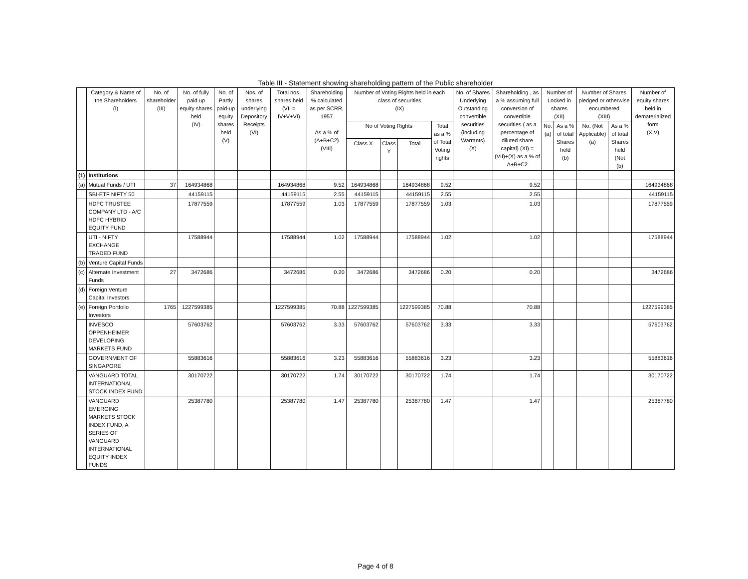Table III - Statement showing shareholding pattern of the Public shareholder
| | Category & Name of the Shareholders (I) | No. of shareholder (III) | No. of fully paid up equity shares held (IV) | No. of Partly paid-up equity shares held (V) | Nos. of shares underlying Depository Receipts (VI) | Total nos. shares held (VII = IV+V+VI) | Shareholding % calculated as per SCRR, 1957 As a % of (A+B+C2) (VIII) | Number of Voting Rights held in each class of securities (IX) | | | | No. of Shares Underlying Outstanding convertible securities (including Warrants) (X) | Shareholding , as a % assuming full conversion of convertible securities ( as a percentage of diluted share capital) (XI) = (VII)+(X) as a % of A+B+C2 | Number of Locked in shares (XII) | | Number of Shares pledged or otherwise encumbered (XIII) | | Number of equity shares held in dematerialized form (XIV) |
| --- | --- | --- | --- | --- | --- | --- | --- | --- | --- | --- | --- | --- | --- | --- | --- | --- | --- | --- |
| | | | | | | | | No of Voting Rights | | | Total as a % of Total Voting rights | | | No. (a) | As a % of total Shares held (b) | No. (Not Applicable) (a) | As a % of total Shares held (Not (b) | |
| | | | | | | | | Class X | Class Y | Total | | | | | | | | |
| (1) | Institutions | | | | | | | | | | | | | | | | | |
| (a) | Mutual Funds / UTI | 37 | 164934868 | | | 164934868 | 9.52 | 164934868 | | 164934868 | 9.52 | | 9.52 | | | | | 164934868 |
| | SBI-ETF NIFTY 50 | | 44159115 | | | 44159115 | 2.55 | 44159115 | | 44159115 | 2.55 | | 2.55 | | | | | 44159115 |
| | HDFC TRUSTEE COMPANY LTD - A/C HDFC HYBRID EQUITY FUND | | 17877559 | | | 17877559 | 1.03 | 17877559 | | 17877559 | 1.03 | | 1.03 | | | | | 17877559 |
| | UTI - NIFTY EXCHANGE TRADED FUND | | 17588944 | | | 17588944 | 1.02 | 17588944 | | 17588944 | 1.02 | | 1.02 | | | | | 17588944 |
| (b) | Venture Capital Funds | | | | | | | | | | | | | | | | | |
| (c) | Alternate Investment Funds | 27 | 3472686 | | | 3472686 | 0.20 | 3472686 | | 3472686 | 0.20 | | 0.20 | | | | | 3472686 |
| (d) | Foreign Venture Capital Investors | | | | | | | | | | | | | | | | | |
| (e) | Foreign Portfolio Investors | 1765 | 1227599385 | | | 1227599385 | 70.88 | 1227599385 | | 1227599385 | 70.88 | | 70.88 | | | | | 1227599385 |
| | INVESCO OPPENHEIMER DEVELOPING MARKETS FUND | | 57603762 | | | 57603762 | 3.33 | 57603762 | | 57603762 | 3.33 | | 3.33 | | | | | 57603762 |
| | GOVERNMENT OF SINGAPORE | | 55883616 | | | 55883616 | 3.23 | 55883616 | | 55883616 | 3.23 | | 3.23 | | | | | 55883616 |
| | VANGUARD TOTAL INTERNATIONAL STOCK INDEX FUND | | 30170722 | | | 30170722 | 1.74 | 30170722 | | 30170722 | 1.74 | | 1.74 | | | | | 30170722 |
| | VANGUARD EMERGING MARKETS STOCK INDEX FUND, A SERIES OF VANGUARD INTERNATIONAL EQUITY INDEX FUNDS | | 25387780 | | | 25387780 | 1.47 | 25387780 | | 25387780 | 1.47 | | 1.47 | | | | | 25387780 |
Page 4 of 8